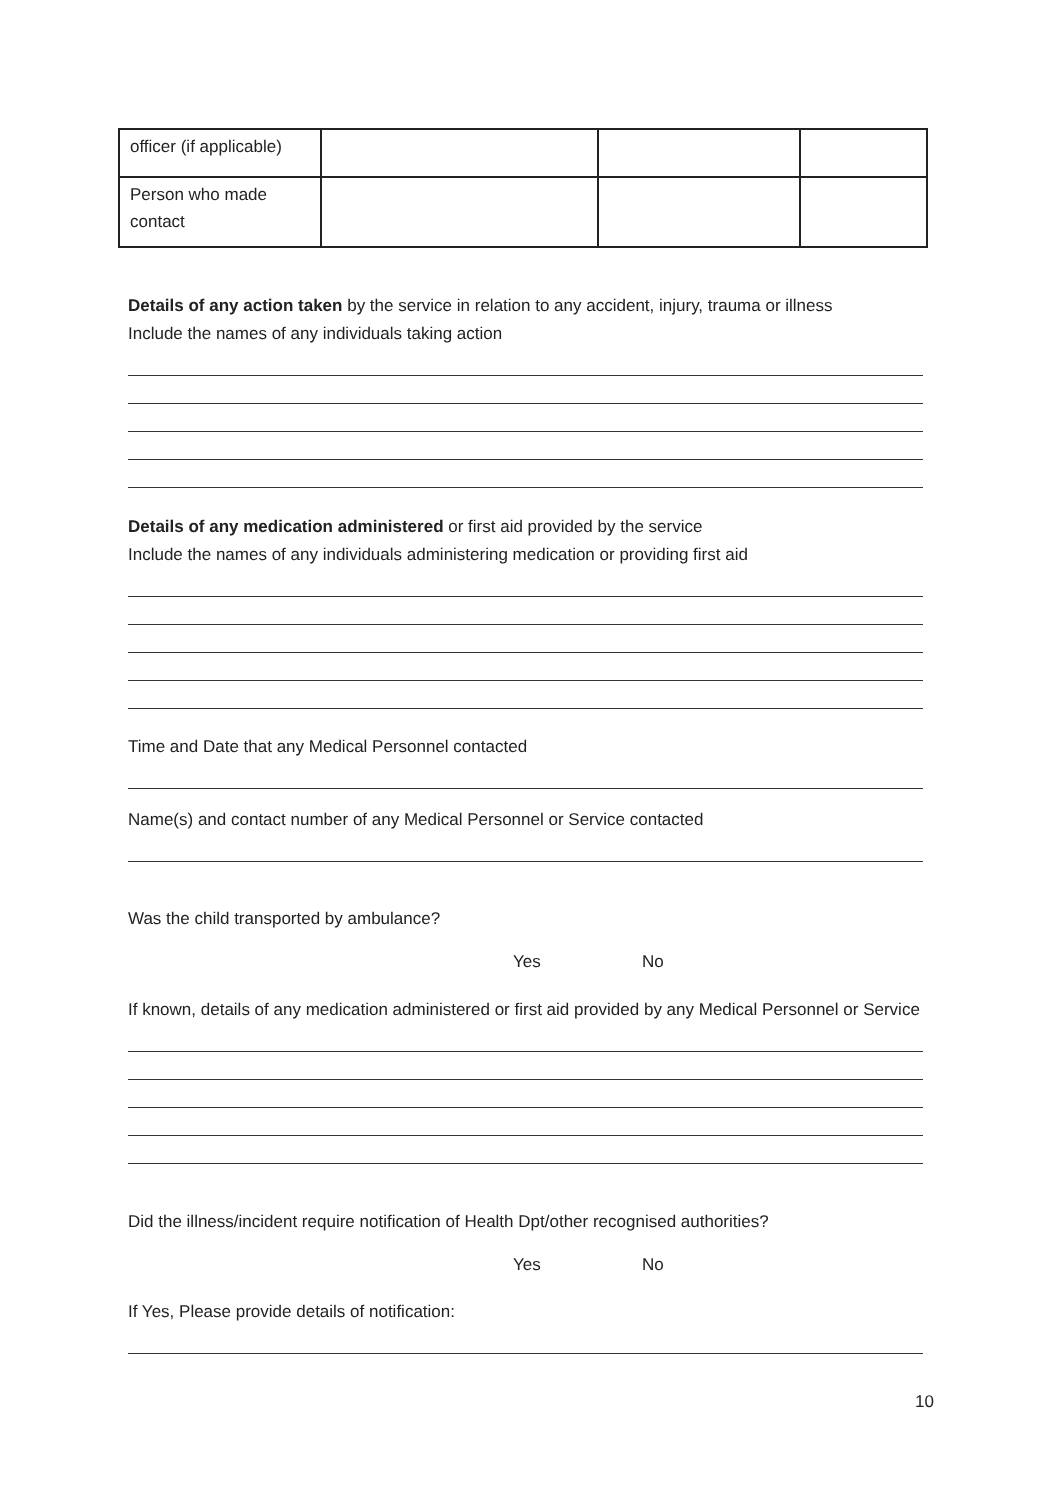| officer (if applicable) | | | |
| Person who made contact | | | |
Details of any action taken by the service in relation to any accident, injury, trauma or illness
Include the names of any individuals taking action
Details of any medication administered or first aid provided by the service
Include the names of any individuals administering medication or providing first aid
Time and Date that any Medical Personnel contacted
Name(s) and contact number of any Medical Personnel or Service contacted
Was the child transported by ambulance?
Yes No
If known, details of any medication administered or first aid provided by any Medical Personnel or Service
Did the illness/incident require notification of Health Dpt/other recognised authorities?
Yes No
If Yes, Please provide details of notification:
10